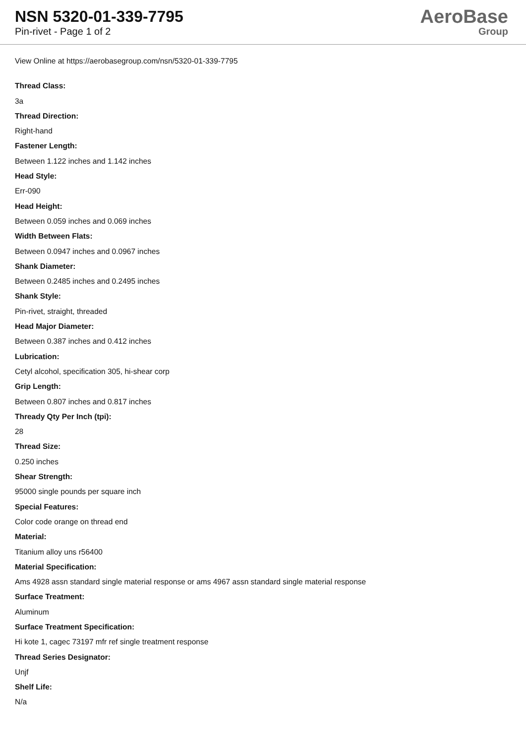NSN 5320-01-339-7795
Pin-rivet - Page 1 of 2
AeroBase
Group
View Online at https://aerobasegroup.com/nsn/5320-01-339-7795
Thread Class:
3a
Thread Direction:
Right-hand
Fastener Length:
Between 1.122 inches and 1.142 inches
Head Style:
Err-090
Head Height:
Between 0.059 inches and 0.069 inches
Width Between Flats:
Between 0.0947 inches and 0.0967 inches
Shank Diameter:
Between 0.2485 inches and 0.2495 inches
Shank Style:
Pin-rivet, straight, threaded
Head Major Diameter:
Between 0.387 inches and 0.412 inches
Lubrication:
Cetyl alcohol, specification 305, hi-shear corp
Grip Length:
Between 0.807 inches and 0.817 inches
Thready Qty Per Inch (tpi):
28
Thread Size:
0.250 inches
Shear Strength:
95000 single pounds per square inch
Special Features:
Color code orange on thread end
Material:
Titanium alloy uns r56400
Material Specification:
Ams 4928 assn standard single material response or ams 4967 assn standard single material response
Surface Treatment:
Aluminum
Surface Treatment Specification:
Hi kote 1, cagec 73197 mfr ref single treatment response
Thread Series Designator:
Unjf
Shelf Life:
N/a